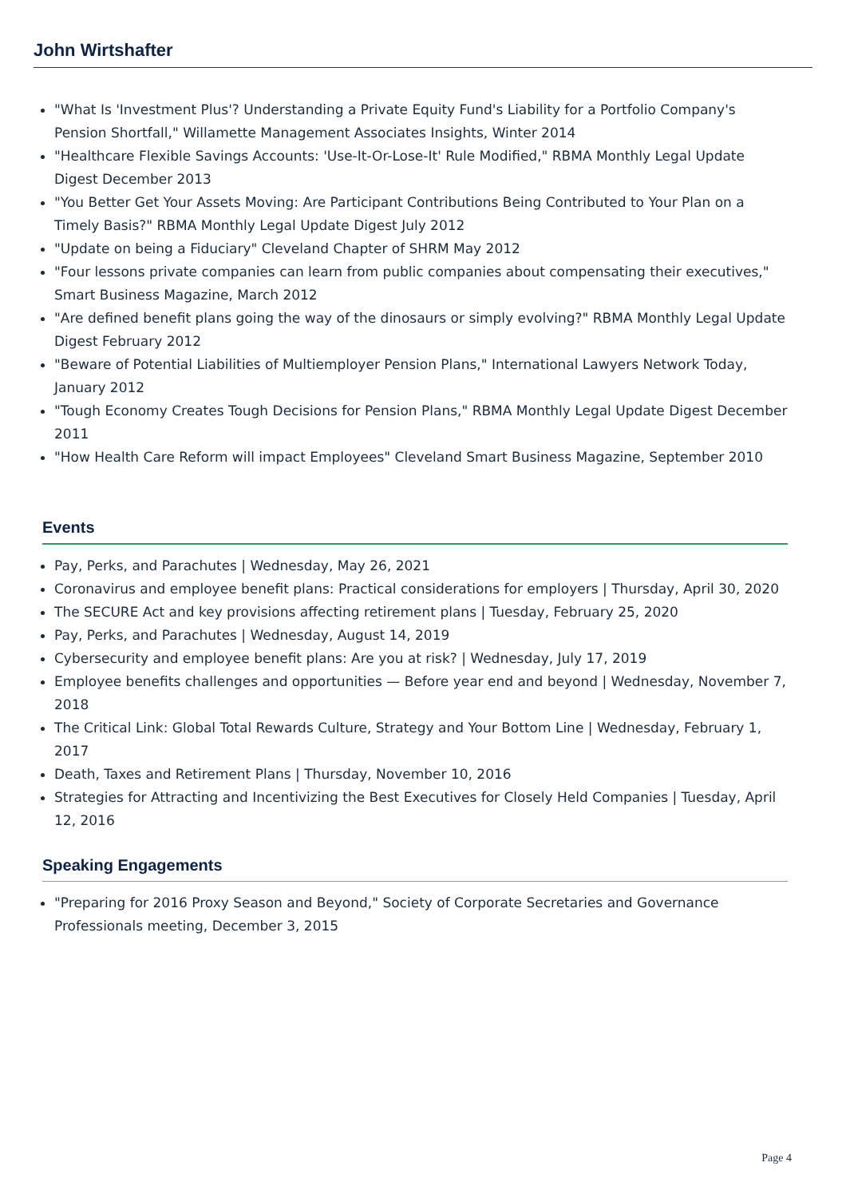John Wirtshafter
"What Is 'Investment Plus'? Understanding a Private Equity Fund's Liability for a Portfolio Company's Pension Shortfall," Willamette Management Associates Insights, Winter 2014
"Healthcare Flexible Savings Accounts: 'Use-It-Or-Lose-It' Rule Modified," RBMA Monthly Legal Update Digest December 2013
"You Better Get Your Assets Moving: Are Participant Contributions Being Contributed to Your Plan on a Timely Basis?" RBMA Monthly Legal Update Digest July 2012
"Update on being a Fiduciary" Cleveland Chapter of SHRM May 2012
"Four lessons private companies can learn from public companies about compensating their executives," Smart Business Magazine, March 2012
"Are defined benefit plans going the way of the dinosaurs or simply evolving?" RBMA Monthly Legal Update Digest February 2012
"Beware of Potential Liabilities of Multiemployer Pension Plans," International Lawyers Network Today, January 2012
"Tough Economy Creates Tough Decisions for Pension Plans," RBMA Monthly Legal Update Digest December 2011
"How Health Care Reform will impact Employees" Cleveland Smart Business Magazine, September 2010
Events
Pay, Perks, and Parachutes | Wednesday, May 26, 2021
Coronavirus and employee benefit plans: Practical considerations for employers | Thursday, April 30, 2020
The SECURE Act and key provisions affecting retirement plans | Tuesday, February 25, 2020
Pay, Perks, and Parachutes | Wednesday, August 14, 2019
Cybersecurity and employee benefit plans: Are you at risk? | Wednesday, July 17, 2019
Employee benefits challenges and opportunities — Before year end and beyond | Wednesday, November 7, 2018
The Critical Link: Global Total Rewards Culture, Strategy and Your Bottom Line | Wednesday, February 1, 2017
Death, Taxes and Retirement Plans | Thursday, November 10, 2016
Strategies for Attracting and Incentivizing the Best Executives for Closely Held Companies | Tuesday, April 12, 2016
Speaking Engagements
"Preparing for 2016 Proxy Season and Beyond," Society of Corporate Secretaries and Governance Professionals meeting, December 3, 2015
Page 4